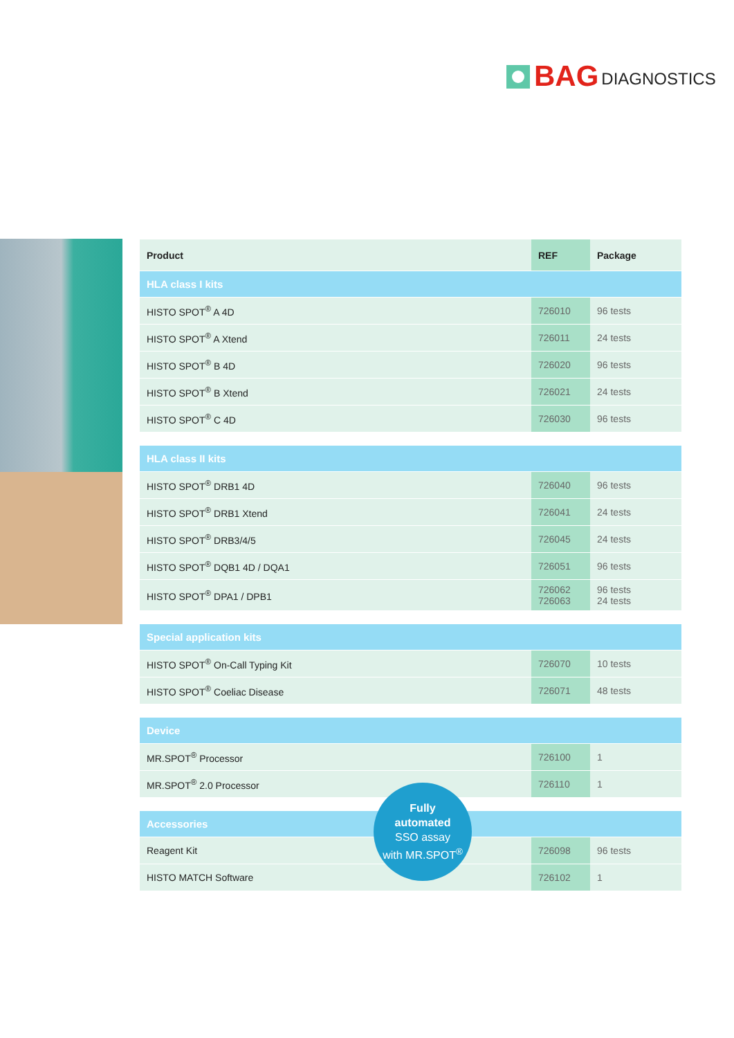BAG DIAGNOSTICS
| Product | REF | Package |
| --- | --- | --- |
| HLA class I kits | | |
| HISTO SPOT<sup>®</sup> A 4D | 726010 | 96 tests |
| HISTO SPOT<sup>®</sup> A Xtend | 726011 | 24 tests |
| HISTO SPOT<sup>®</sup> B 4D | 726020 | 96 tests |
| HISTO SPOT<sup>®</sup> B Xtend | 726021 | 24 tests |
| HISTO SPOT<sup>®</sup> C 4D | 726030 | 96 tests |
| HLA class II kits | | |
| HISTO SPOT<sup>®</sup> DRB1 4D | 726040 | 96 tests |
| HISTO SPOT<sup>®</sup> DRB1 Xtend | 726041 | 24 tests |
| HISTO SPOT<sup>®</sup> DRB3/4/5 | 726045 | 24 tests |
| HISTO SPOT<sup>®</sup> DQB1 4D / DQA1 | 726051 | 96 tests |
| HISTO SPOT<sup>®</sup> DPA1 / DPB1 | 726062 726063 | 96 tests 24 tests |
| Special application kits | | |
| HISTO SPOT<sup>®</sup> On-Call Typing Kit | 726070 | 10 tests |
| HISTO SPOT<sup>®</sup> Coeliac Disease | 726071 | 48 tests |
| Device | | |
| MR.SPOT<sup>®</sup> Processor | 726100 | 1 |
| MR.SPOT<sup>®</sup> 2.0 Processor | 726110 | 1 |
| Accessories | | |
| Reagent Kit | 726098 | 96 tests |
| HISTO MATCH Software | 726102 | 1 |
Fully
automated
SSO assay
with MR.SPOT<sup>®</sup>